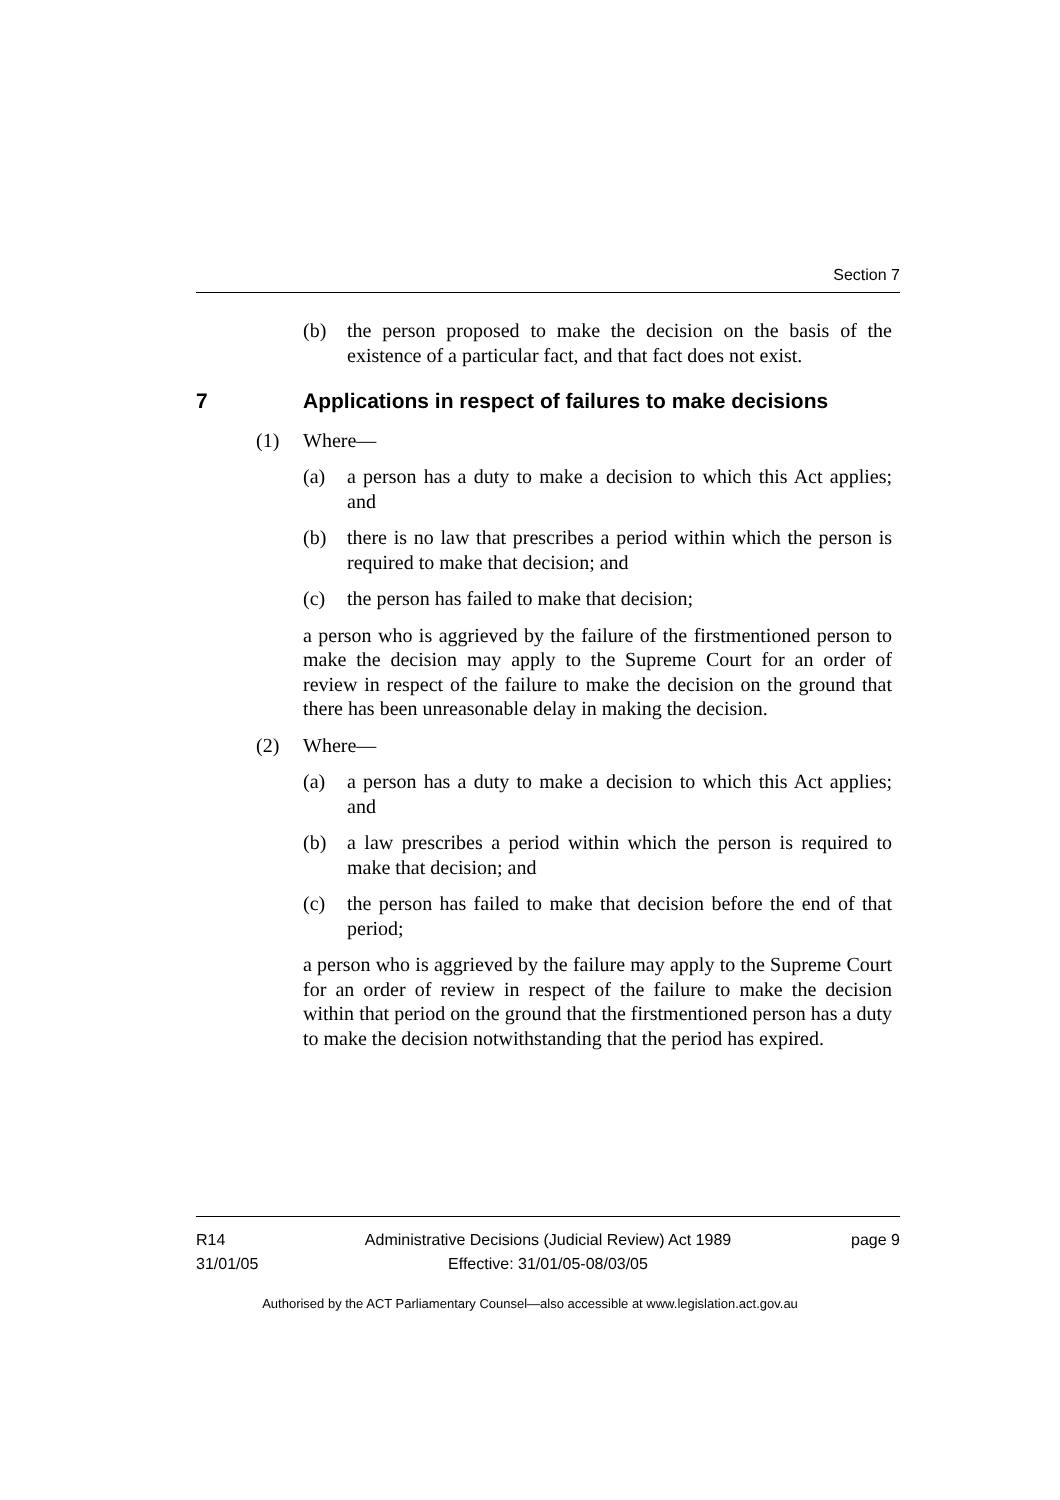Section 7
(b) the person proposed to make the decision on the basis of the existence of a particular fact, and that fact does not exist.
7 Applications in respect of failures to make decisions
(1) Where—
(a) a person has a duty to make a decision to which this Act applies; and
(b) there is no law that prescribes a period within which the person is required to make that decision; and
(c) the person has failed to make that decision;
a person who is aggrieved by the failure of the firstmentioned person to make the decision may apply to the Supreme Court for an order of review in respect of the failure to make the decision on the ground that there has been unreasonable delay in making the decision.
(2) Where—
(a) a person has a duty to make a decision to which this Act applies; and
(b) a law prescribes a period within which the person is required to make that decision; and
(c) the person has failed to make that decision before the end of that period;
a person who is aggrieved by the failure may apply to the Supreme Court for an order of review in respect of the failure to make the decision within that period on the ground that the firstmentioned person has a duty to make the decision notwithstanding that the period has expired.
R14
31/01/05
Administrative Decisions (Judicial Review) Act 1989
Effective: 31/01/05-08/03/05
page 9
Authorised by the ACT Parliamentary Counsel—also accessible at www.legislation.act.gov.au